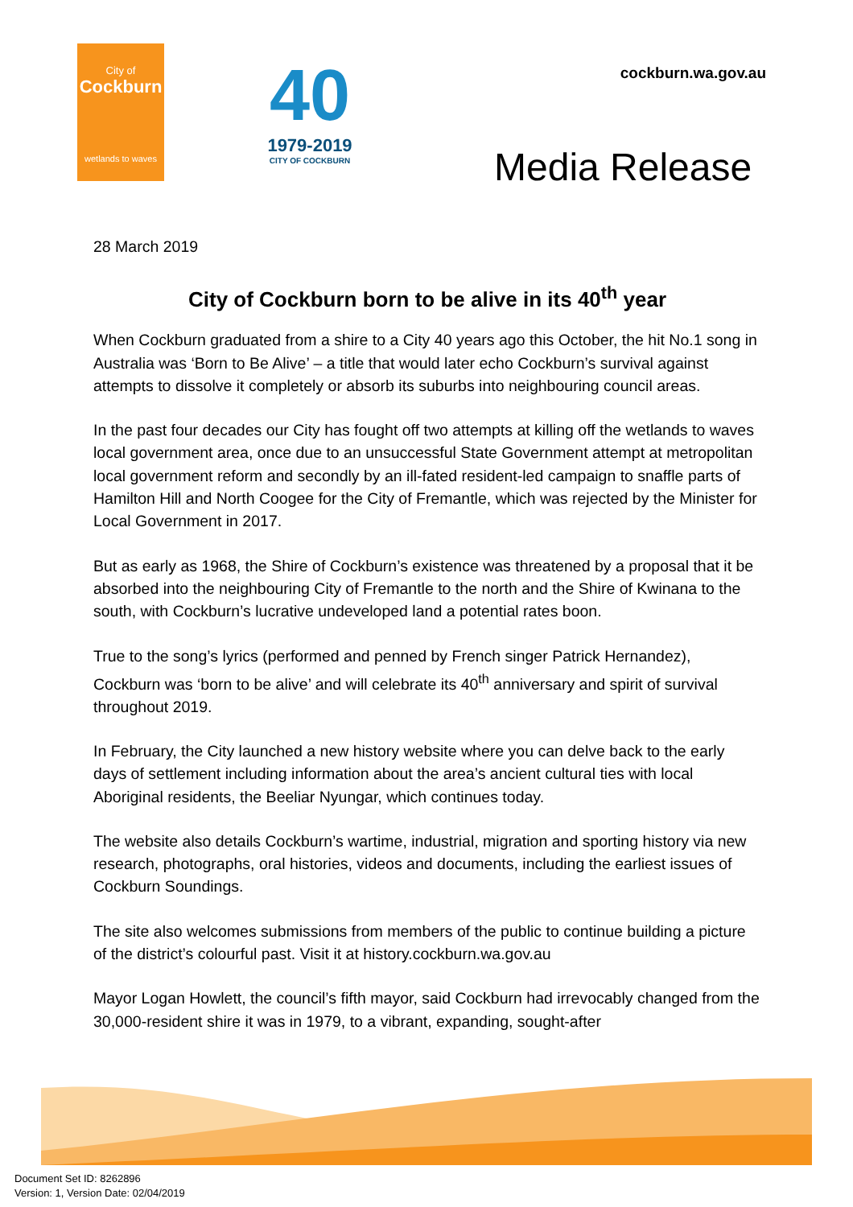City of
Cockburn
wetlands to waves
40
1979-2019
CITY OF COCKBURN
cockburn.wa.gov.au
Media Release
28 March 2019
City of Cockburn born to be alive in its 40<sup>th</sup> year
When Cockburn graduated from a shire to a City 40 years ago this October, the hit No.1 song in Australia was ‘Born to Be Alive’ – a title that would later echo Cockburn’s survival against attempts to dissolve it completely or absorb its suburbs into neighbouring council areas.
In the past four decades our City has fought off two attempts at killing off the wetlands to waves local government area, once due to an unsuccessful State Government attempt at metropolitan local government reform and secondly by an ill-fated resident-led campaign to snaffle parts of Hamilton Hill and North Coogee for the City of Fremantle, which was rejected by the Minister for Local Government in 2017.
But as early as 1968, the Shire of Cockburn’s existence was threatened by a proposal that it be absorbed into the neighbouring City of Fremantle to the north and the Shire of Kwinana to the south, with Cockburn’s lucrative undeveloped land a potential rates boon.
True to the song’s lyrics (performed and penned by French singer Patrick Hernandez), Cockburn was ‘born to be alive’ and will celebrate its 40<sup>th</sup> anniversary and spirit of survival throughout 2019.
In February, the City launched a new history website where you can delve back to the early days of settlement including information about the area’s ancient cultural ties with local Aboriginal residents, the Beeliar Nyungar, which continues today.
The website also details Cockburn’s wartime, industrial, migration and sporting history via new research, photographs, oral histories, videos and documents, including the earliest issues of Cockburn Soundings.
The site also welcomes submissions from members of the public to continue building a picture of the district’s colourful past. Visit it at history.cockburn.wa.gov.au
Mayor Logan Howlett, the council’s fifth mayor, said Cockburn had irrevocably changed from the 30,000-resident shire it was in 1979, to a vibrant, expanding, sought-after
Document Set ID: 8262896
Version: 1, Version Date: 02/04/2019